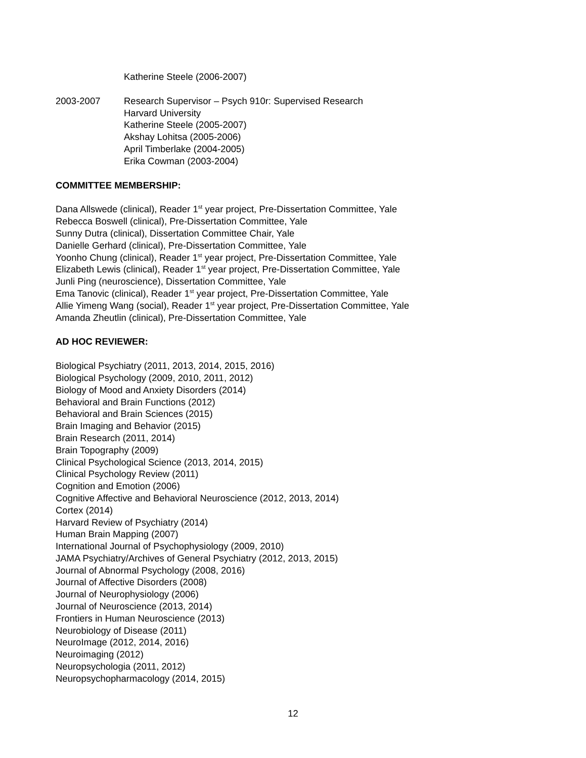Katherine Steele (2006-2007)
2003-2007 Research Supervisor – Psych 910r: Supervised Research
Harvard University
Katherine Steele (2005-2007)
Akshay Lohitsa (2005-2006)
April Timberlake (2004-2005)
Erika Cowman (2003-2004)
COMMITTEE MEMBERSHIP:
Dana Allswede (clinical), Reader 1<sup>st</sup> year project, Pre-Dissertation Committee, Yale
Rebecca Boswell (clinical), Pre-Dissertation Committee, Yale
Sunny Dutra (clinical), Dissertation Committee Chair, Yale
Danielle Gerhard (clinical), Pre-Dissertation Committee, Yale
Yoonho Chung (clinical), Reader 1<sup>st</sup> year project, Pre-Dissertation Committee, Yale
Elizabeth Lewis (clinical), Reader 1<sup>st</sup> year project, Pre-Dissertation Committee, Yale
Junli Ping (neuroscience), Dissertation Committee, Yale
Ema Tanovic (clinical), Reader 1<sup>st</sup> year project, Pre-Dissertation Committee, Yale
Allie Yimeng Wang (social), Reader 1<sup>st</sup> year project, Pre-Dissertation Committee, Yale
Amanda Zheutlin (clinical), Pre-Dissertation Committee, Yale
AD HOC REVIEWER:
Biological Psychiatry (2011, 2013, 2014, 2015, 2016)
Biological Psychology (2009, 2010, 2011, 2012)
Biology of Mood and Anxiety Disorders (2014)
Behavioral and Brain Functions (2012)
Behavioral and Brain Sciences (2015)
Brain Imaging and Behavior (2015)
Brain Research (2011, 2014)
Brain Topography (2009)
Clinical Psychological Science (2013, 2014, 2015)
Clinical Psychology Review (2011)
Cognition and Emotion (2006)
Cognitive Affective and Behavioral Neuroscience (2012, 2013, 2014)
Cortex (2014)
Harvard Review of Psychiatry (2014)
Human Brain Mapping (2007)
International Journal of Psychophysiology (2009, 2010)
JAMA Psychiatry/Archives of General Psychiatry (2012, 2013, 2015)
Journal of Abnormal Psychology (2008, 2016)
Journal of Affective Disorders (2008)
Journal of Neurophysiology (2006)
Journal of Neuroscience (2013, 2014)
Frontiers in Human Neuroscience (2013)
Neurobiology of Disease (2011)
NeuroImage (2012, 2014, 2016)
Neuroimaging (2012)
Neuropsychologia (2011, 2012)
Neuropsychopharmacology (2014, 2015)
12